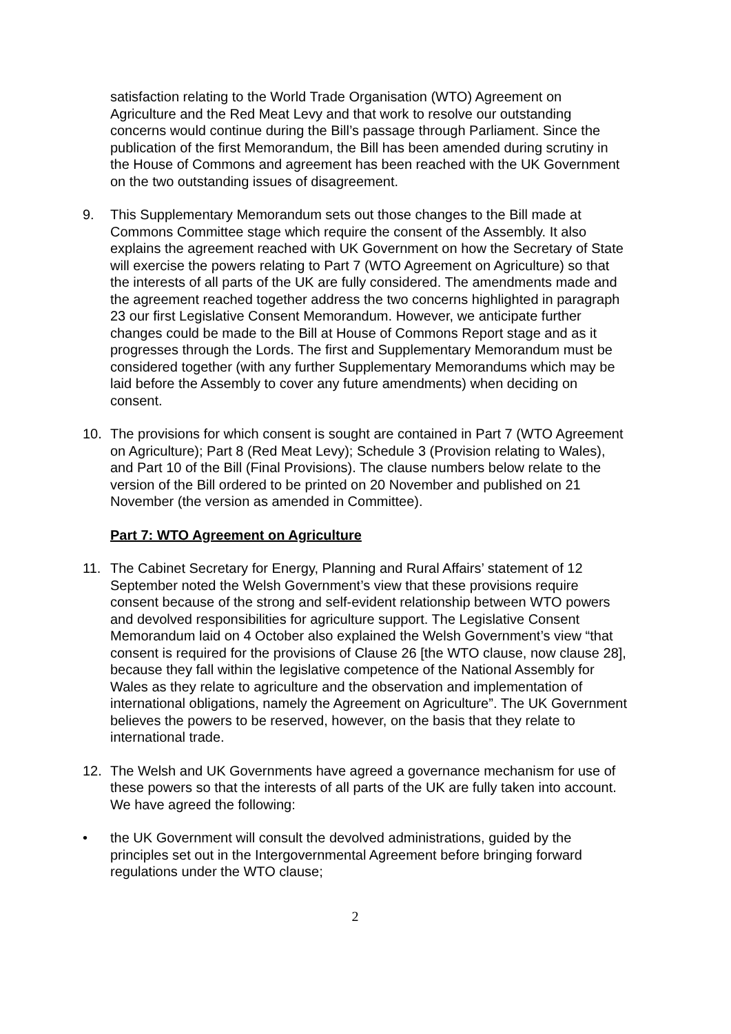satisfaction relating to the World Trade Organisation (WTO) Agreement on Agriculture and the Red Meat Levy and that work to resolve our outstanding concerns would continue during the Bill’s passage through Parliament. Since the publication of the first Memorandum, the Bill has been amended during scrutiny in the House of Commons and agreement has been reached with the UK Government on the two outstanding issues of disagreement.
9. This Supplementary Memorandum sets out those changes to the Bill made at Commons Committee stage which require the consent of the Assembly. It also explains the agreement reached with UK Government on how the Secretary of State will exercise the powers relating to Part 7 (WTO Agreement on Agriculture) so that the interests of all parts of the UK are fully considered. The amendments made and the agreement reached together address the two concerns highlighted in paragraph 23 our first Legislative Consent Memorandum. However, we anticipate further changes could be made to the Bill at House of Commons Report stage and as it progresses through the Lords. The first and Supplementary Memorandum must be considered together (with any further Supplementary Memorandums which may be laid before the Assembly to cover any future amendments) when deciding on consent.
10. The provisions for which consent is sought are contained in Part 7 (WTO Agreement on Agriculture); Part 8 (Red Meat Levy); Schedule 3 (Provision relating to Wales), and Part 10 of the Bill (Final Provisions). The clause numbers below relate to the version of the Bill ordered to be printed on 20 November and published on 21 November (the version as amended in Committee).
Part 7: WTO Agreement on Agriculture
11. The Cabinet Secretary for Energy, Planning and Rural Affairs’ statement of 12 September noted the Welsh Government’s view that these provisions require consent because of the strong and self-evident relationship between WTO powers and devolved responsibilities for agriculture support. The Legislative Consent Memorandum laid on 4 October also explained the Welsh Government’s view “that consent is required for the provisions of Clause 26 [the WTO clause, now clause 28], because they fall within the legislative competence of the National Assembly for Wales as they relate to agriculture and the observation and implementation of international obligations, namely the Agreement on Agriculture”. The UK Government believes the powers to be reserved, however, on the basis that they relate to international trade.
12. The Welsh and UK Governments have agreed a governance mechanism for use of these powers so that the interests of all parts of the UK are fully taken into account. We have agreed the following:
• the UK Government will consult the devolved administrations, guided by the principles set out in the Intergovernmental Agreement before bringing forward regulations under the WTO clause;
2